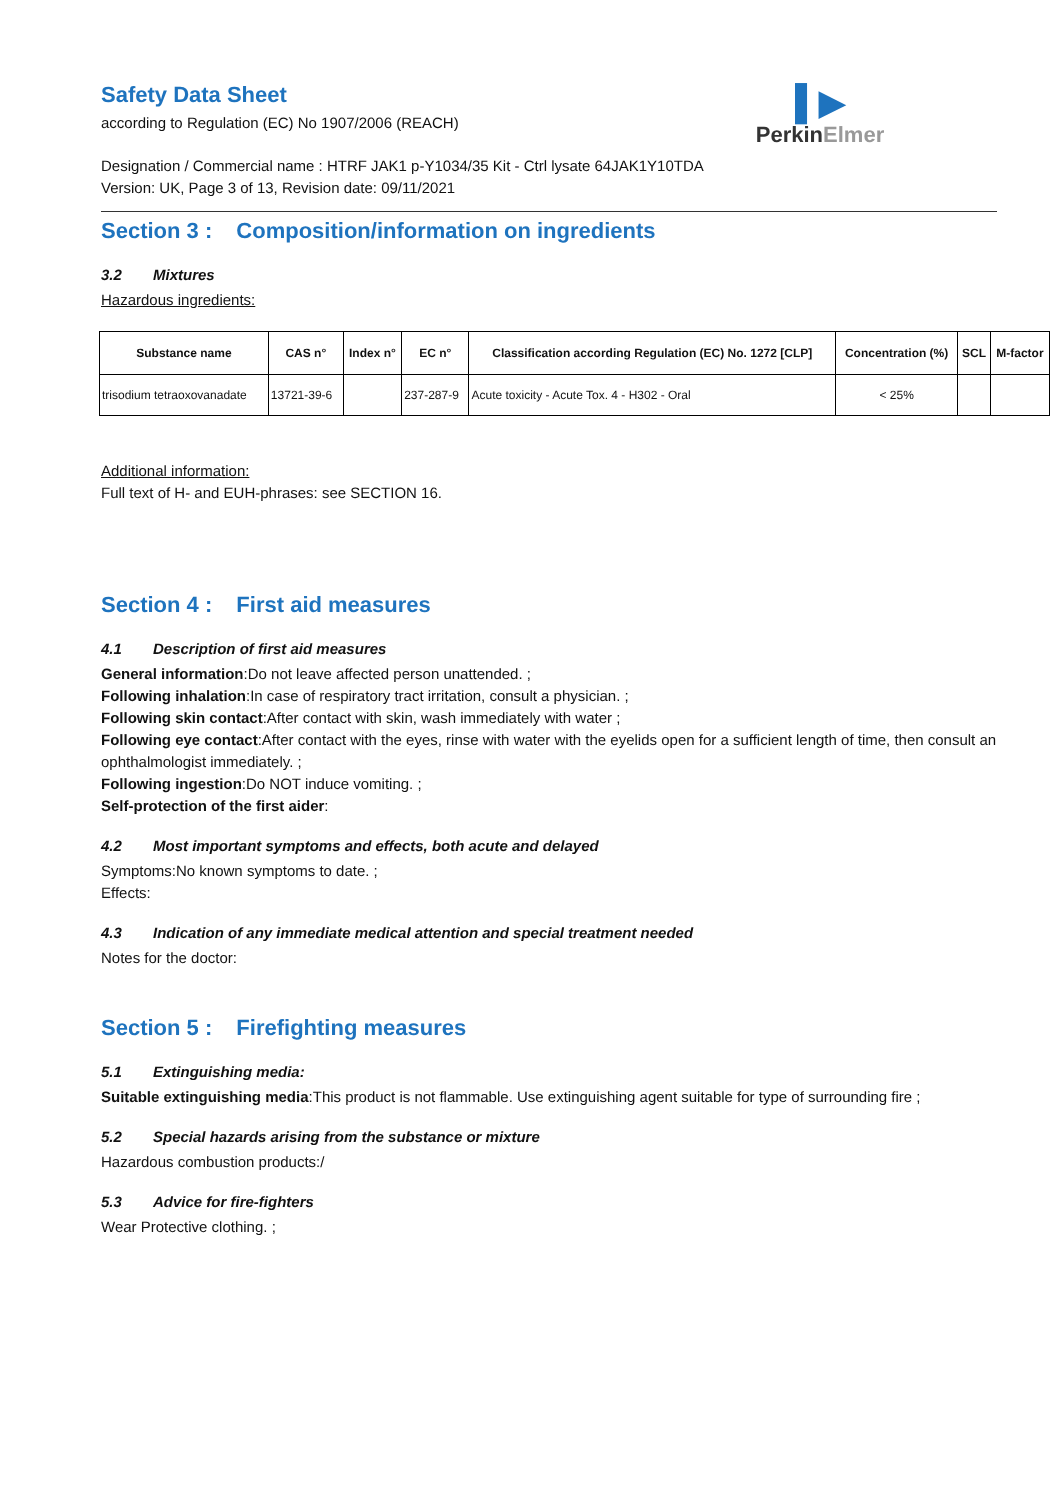▌▶
PerkinElmer
Safety Data Sheet
according to Regulation (EC) No 1907/2006 (REACH)
Designation / Commercial name : HTRF JAK1 p-Y1034/35 Kit - Ctrl lysate 64JAK1Y10TDA
Version: UK, Page 3 of 13, Revision date: 09/11/2021
Section 3 : Composition/information on ingredients
3.2 Mixtures
Hazardous ingredients:
| Substance name | CAS n° | Index n° | EC n° | Classification according Regulation (EC) No. 1272 [CLP] | Concentration (%) | SCL | M-factor |
| --- | --- | --- | --- | --- | --- | --- | --- |
| trisodium tetraoxovanadate | 13721-39-6 | | 237-287-9 | Acute toxicity - Acute Tox. 4 - H302 - Oral | < 25% | | |
Additional information:
Full text of H- and EUH-phrases: see SECTION 16.
Section 4 : First aid measures
4.1 Description of first aid measures
General information:Do not leave affected person unattended. ;
Following inhalation:In case of respiratory tract irritation, consult a physician. ;
Following skin contact:After contact with skin, wash immediately with water ;
Following eye contact:After contact with the eyes, rinse with water with the eyelids open for a sufficient length of time, then consult an ophthalmologist immediately. ;
Following ingestion:Do NOT induce vomiting. ;
Self-protection of the first aider:
4.2 Most important symptoms and effects, both acute and delayed
Symptoms:No known symptoms to date. ;
Effects:
4.3 Indication of any immediate medical attention and special treatment needed
Notes for the doctor:
Section 5 : Firefighting measures
5.1 Extinguishing media:
Suitable extinguishing media:This product is not flammable. Use extinguishing agent suitable for type of surrounding fire ;
5.2 Special hazards arising from the substance or mixture
Hazardous combustion products:/
5.3 Advice for fire-fighters
Wear Protective clothing. ;